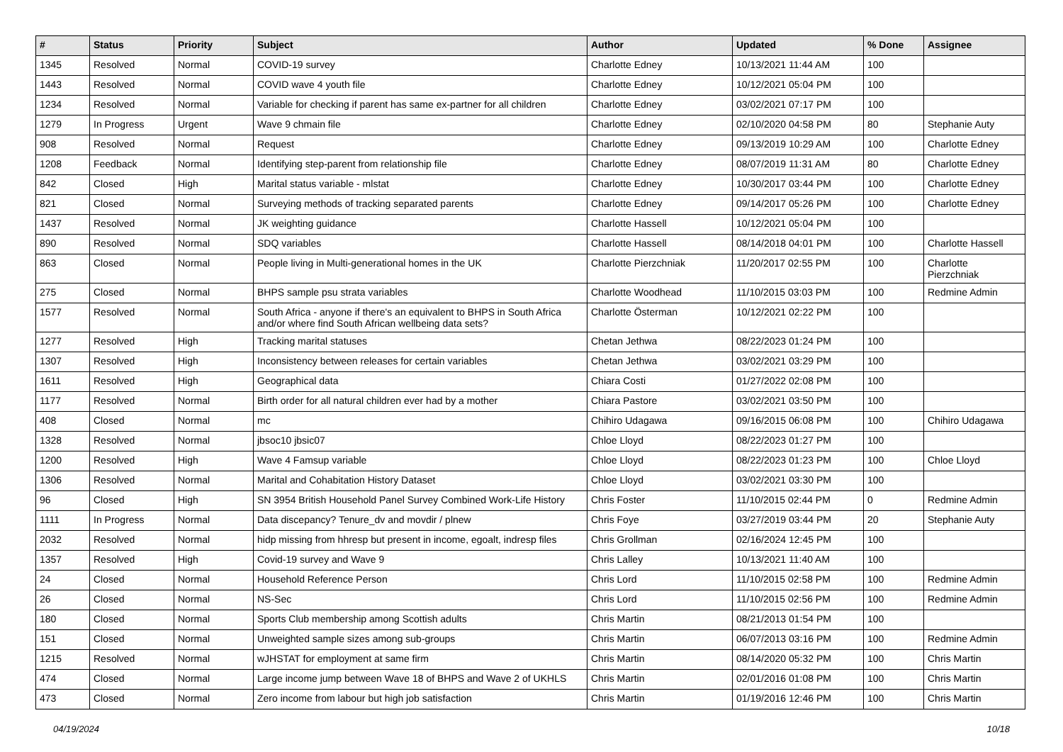| # | Status | Priority | Subject | Author | Updated | % Done | Assignee |
| --- | --- | --- | --- | --- | --- | --- | --- |
| 1345 | Resolved | Normal | COVID-19 survey | Charlotte Edney | 10/13/2021 11:44 AM | 100 | |
| 1443 | Resolved | Normal | COVID wave 4 youth file | Charlotte Edney | 10/12/2021 05:04 PM | 100 | |
| 1234 | Resolved | Normal | Variable for checking if parent has same ex-partner for all children | Charlotte Edney | 03/02/2021 07:17 PM | 100 | |
| 1279 | In Progress | Urgent | Wave 9 chmain file | Charlotte Edney | 02/10/2020 04:58 PM | 80 | Stephanie Auty |
| 908 | Resolved | Normal | Request | Charlotte Edney | 09/13/2019 10:29 AM | 100 | Charlotte Edney |
| 1208 | Feedback | Normal | Identifying step-parent from relationship file | Charlotte Edney | 08/07/2019 11:31 AM | 80 | Charlotte Edney |
| 842 | Closed | High | Marital status variable - mlstat | Charlotte Edney | 10/30/2017 03:44 PM | 100 | Charlotte Edney |
| 821 | Closed | Normal | Surveying methods of tracking separated parents | Charlotte Edney | 09/14/2017 05:26 PM | 100 | Charlotte Edney |
| 1437 | Resolved | Normal | JK weighting guidance | Charlotte Hassell | 10/12/2021 05:04 PM | 100 | |
| 890 | Resolved | Normal | SDQ variables | Charlotte Hassell | 08/14/2018 04:01 PM | 100 | Charlotte Hassell |
| 863 | Closed | Normal | People living in Multi-generational homes in the UK | Charlotte Pierzchniak | 11/20/2017 02:55 PM | 100 | Charlotte Pierzchniak |
| 275 | Closed | Normal | BHPS sample psu strata variables | Charlotte Woodhead | 11/10/2015 03:03 PM | 100 | Redmine Admin |
| 1577 | Resolved | Normal | South Africa - anyone if there's an equivalent to BHPS in South Africa and/or where find South African wellbeing data sets? | Charlotte Österman | 10/12/2021 02:22 PM | 100 | |
| 1277 | Resolved | High | Tracking marital statuses | Chetan Jethwa | 08/22/2023 01:24 PM | 100 | |
| 1307 | Resolved | High | Inconsistency between releases for certain variables | Chetan Jethwa | 03/02/2021 03:29 PM | 100 | |
| 1611 | Resolved | High | Geographical data | Chiara Costi | 01/27/2022 02:08 PM | 100 | |
| 1177 | Resolved | Normal | Birth order for all natural children ever had by a mother | Chiara Pastore | 03/02/2021 03:50 PM | 100 | |
| 408 | Closed | Normal | mc | Chihiro Udagawa | 09/16/2015 06:08 PM | 100 | Chihiro Udagawa |
| 1328 | Resolved | Normal | jbsoc10 jbsic07 | Chloe Lloyd | 08/22/2023 01:27 PM | 100 | |
| 1200 | Resolved | High | Wave 4 Famsup variable | Chloe Lloyd | 08/22/2023 01:23 PM | 100 | Chloe Lloyd |
| 1306 | Resolved | Normal | Marital and Cohabitation History Dataset | Chloe Lloyd | 03/02/2021 03:30 PM | 100 | |
| 96 | Closed | High | SN 3954 British Household Panel Survey Combined Work-Life History | Chris Foster | 11/10/2015 02:44 PM | 0 | Redmine Admin |
| 1111 | In Progress | Normal | Data discepancy? Tenure_dv and movdir / plnew | Chris Foye | 03/27/2019 03:44 PM | 20 | Stephanie Auty |
| 2032 | Resolved | Normal | hidp missing from hhresp but present in income, egoalt, indresp files | Chris Grollman | 02/16/2024 12:45 PM | 100 | |
| 1357 | Resolved | High | Covid-19 survey and Wave 9 | Chris Lalley | 10/13/2021 11:40 AM | 100 | |
| 24 | Closed | Normal | Household Reference Person | Chris Lord | 11/10/2015 02:58 PM | 100 | Redmine Admin |
| 26 | Closed | Normal | NS-Sec | Chris Lord | 11/10/2015 02:56 PM | 100 | Redmine Admin |
| 180 | Closed | Normal | Sports Club membership among Scottish adults | Chris Martin | 08/21/2013 01:54 PM | 100 | |
| 151 | Closed | Normal | Unweighted sample sizes among sub-groups | Chris Martin | 06/07/2013 03:16 PM | 100 | Redmine Admin |
| 1215 | Resolved | Normal | wJHSTAT for employment at same firm | Chris Martin | 08/14/2020 05:32 PM | 100 | Chris Martin |
| 474 | Closed | Normal | Large income jump between Wave 18 of BHPS and Wave 2 of UKHLS | Chris Martin | 02/01/2016 01:08 PM | 100 | Chris Martin |
| 473 | Closed | Normal | Zero income from labour but high job satisfaction | Chris Martin | 01/19/2016 12:46 PM | 100 | Chris Martin |
04/19/2024 10/18